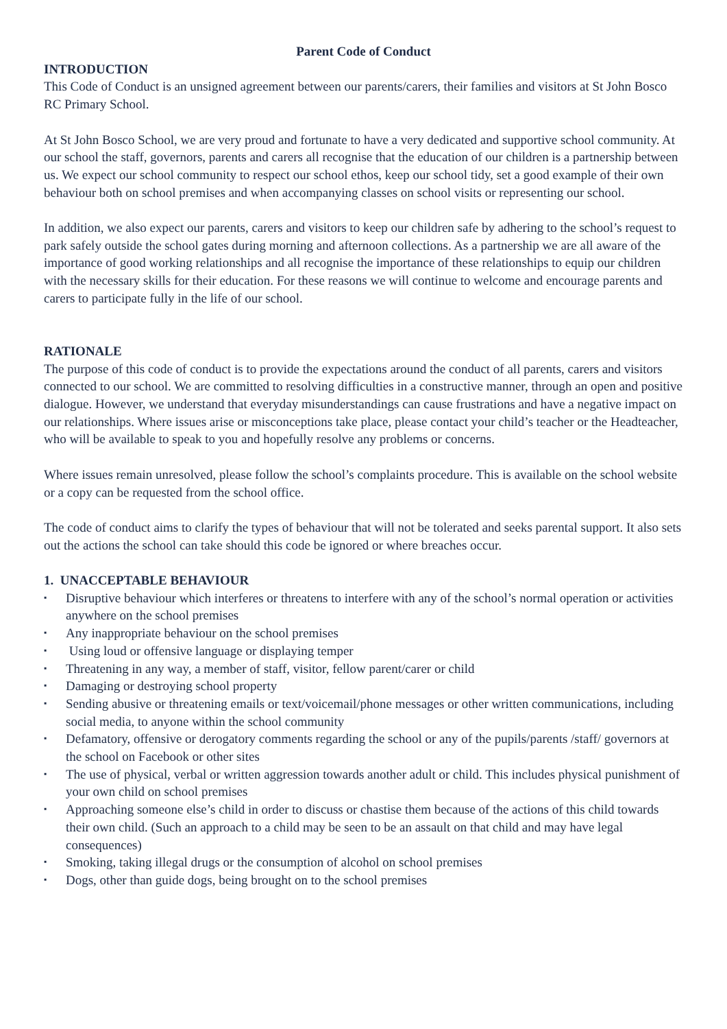Parent Code of Conduct
INTRODUCTION
This Code of Conduct is an unsigned agreement between our parents/carers, their families and visitors at St John Bosco RC Primary School.
At St John Bosco School, we are very proud and fortunate to have a very dedicated and supportive school community. At our school the staff, governors, parents and carers all recognise that the education of our children is a partnership between us. We expect our school community to respect our school ethos, keep our school tidy, set a good example of their own behaviour both on school premises and when accompanying classes on school visits or representing our school.
In addition, we also expect our parents, carers and visitors to keep our children safe by adhering to the school’s request to park safely outside the school gates during morning and afternoon collections. As a partnership we are all aware of the importance of good working relationships and all recognise the importance of these relationships to equip our children with the necessary skills for their education. For these reasons we will continue to welcome and encourage parents and carers to participate fully in the life of our school.
RATIONALE
The purpose of this code of conduct is to provide the expectations around the conduct of all parents, carers and visitors connected to our school. We are committed to resolving difficulties in a constructive manner, through an open and positive dialogue. However, we understand that everyday misunderstandings can cause frustrations and have a negative impact on our relationships. Where issues arise or misconceptions take place, please contact your child’s teacher or the Headteacher, who will be available to speak to you and hopefully resolve any problems or concerns.
Where issues remain unresolved, please follow the school’s complaints procedure. This is available on the school website or a copy can be requested from the school office.
The code of conduct aims to clarify the types of behaviour that will not be tolerated and seeks parental support. It also sets out the actions the school can take should this code be ignored or where breaches occur.
1. UNACCEPTABLE BEHAVIOUR
▪ Disruptive behaviour which interferes or threatens to interfere with any of the school’s normal operation or activities anywhere on the school premises
▪ Any inappropriate behaviour on the school premises
▪ Using loud or offensive language or displaying temper
▪ Threatening in any way, a member of staff, visitor, fellow parent/carer or child
▪ Damaging or destroying school property
▪ Sending abusive or threatening emails or text/voicemail/phone messages or other written communications, including social media, to anyone within the school community
▪ Defamatory, offensive or derogatory comments regarding the school or any of the pupils/parents /staff/ governors at the school on Facebook or other sites
▪ The use of physical, verbal or written aggression towards another adult or child. This includes physical punishment of your own child on school premises
▪ Approaching someone else’s child in order to discuss or chastise them because of the actions of this child towards their own child. (Such an approach to a child may be seen to be an assault on that child and may have legal consequences)
▪ Smoking, taking illegal drugs or the consumption of alcohol on school premises
▪ Dogs, other than guide dogs, being brought on to the school premises